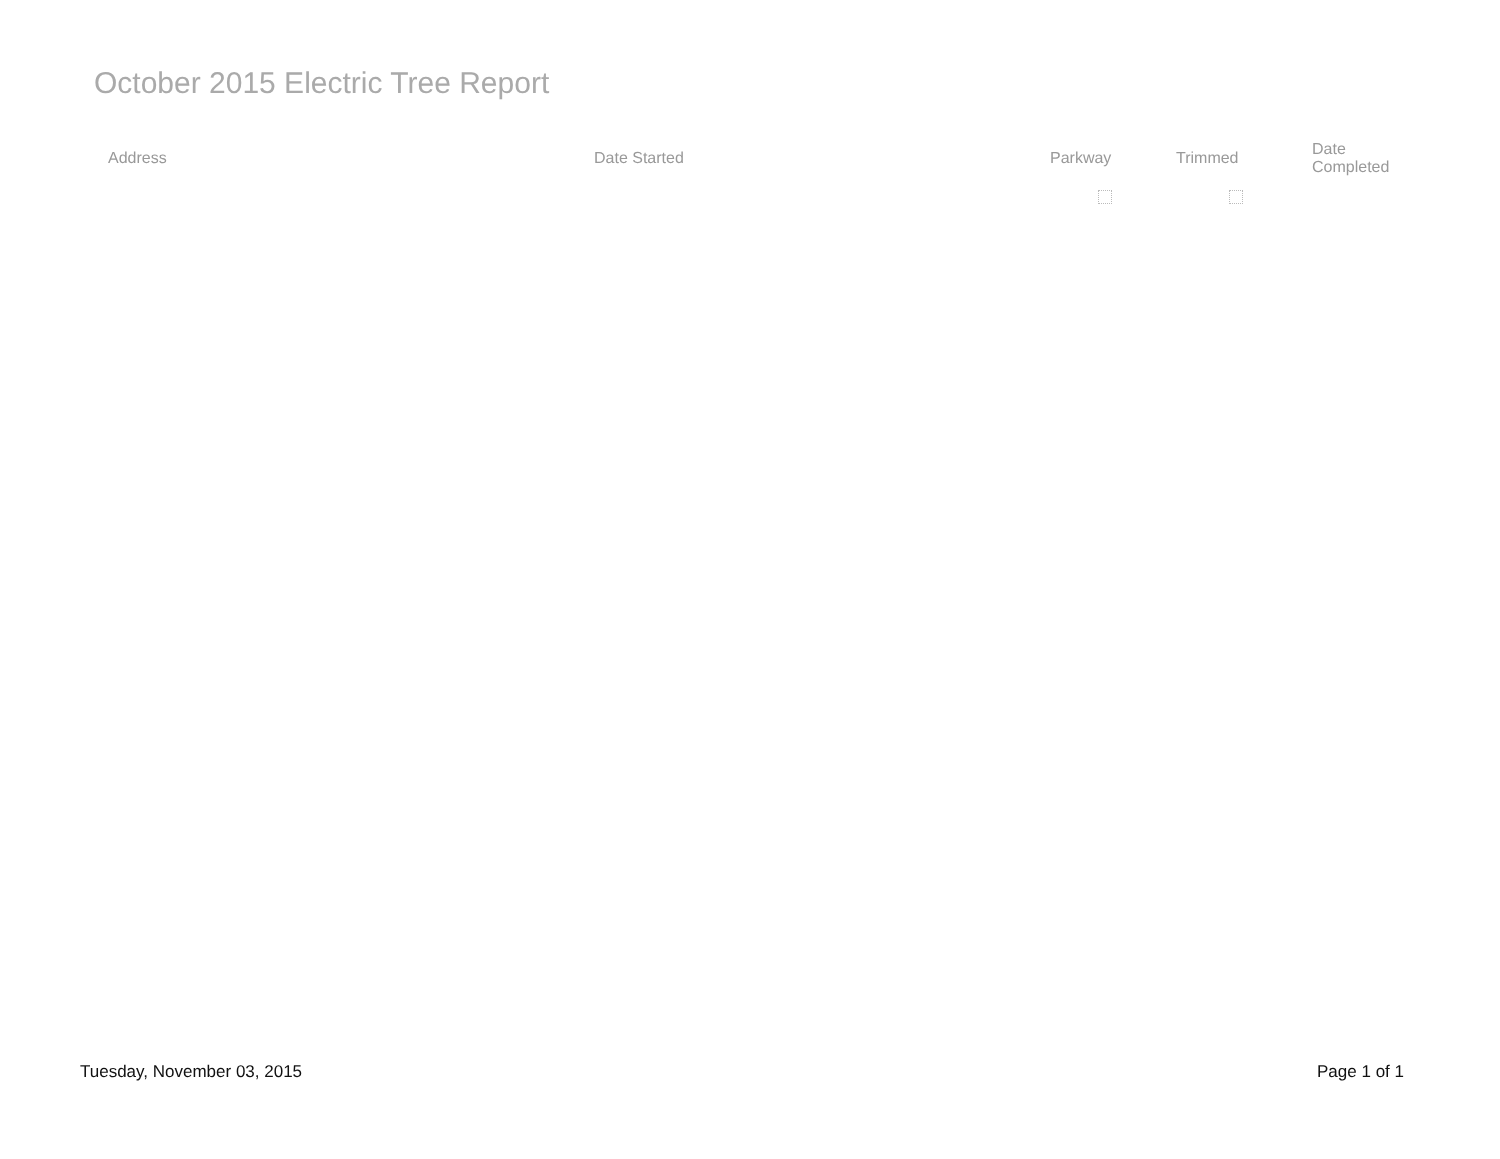October 2015 Electric Tree Report
| Address | Date Started | Parkway | Trimmed | Date Completed |
| --- | --- | --- | --- | --- |
Tuesday, November 03, 2015 Page 1 of 1